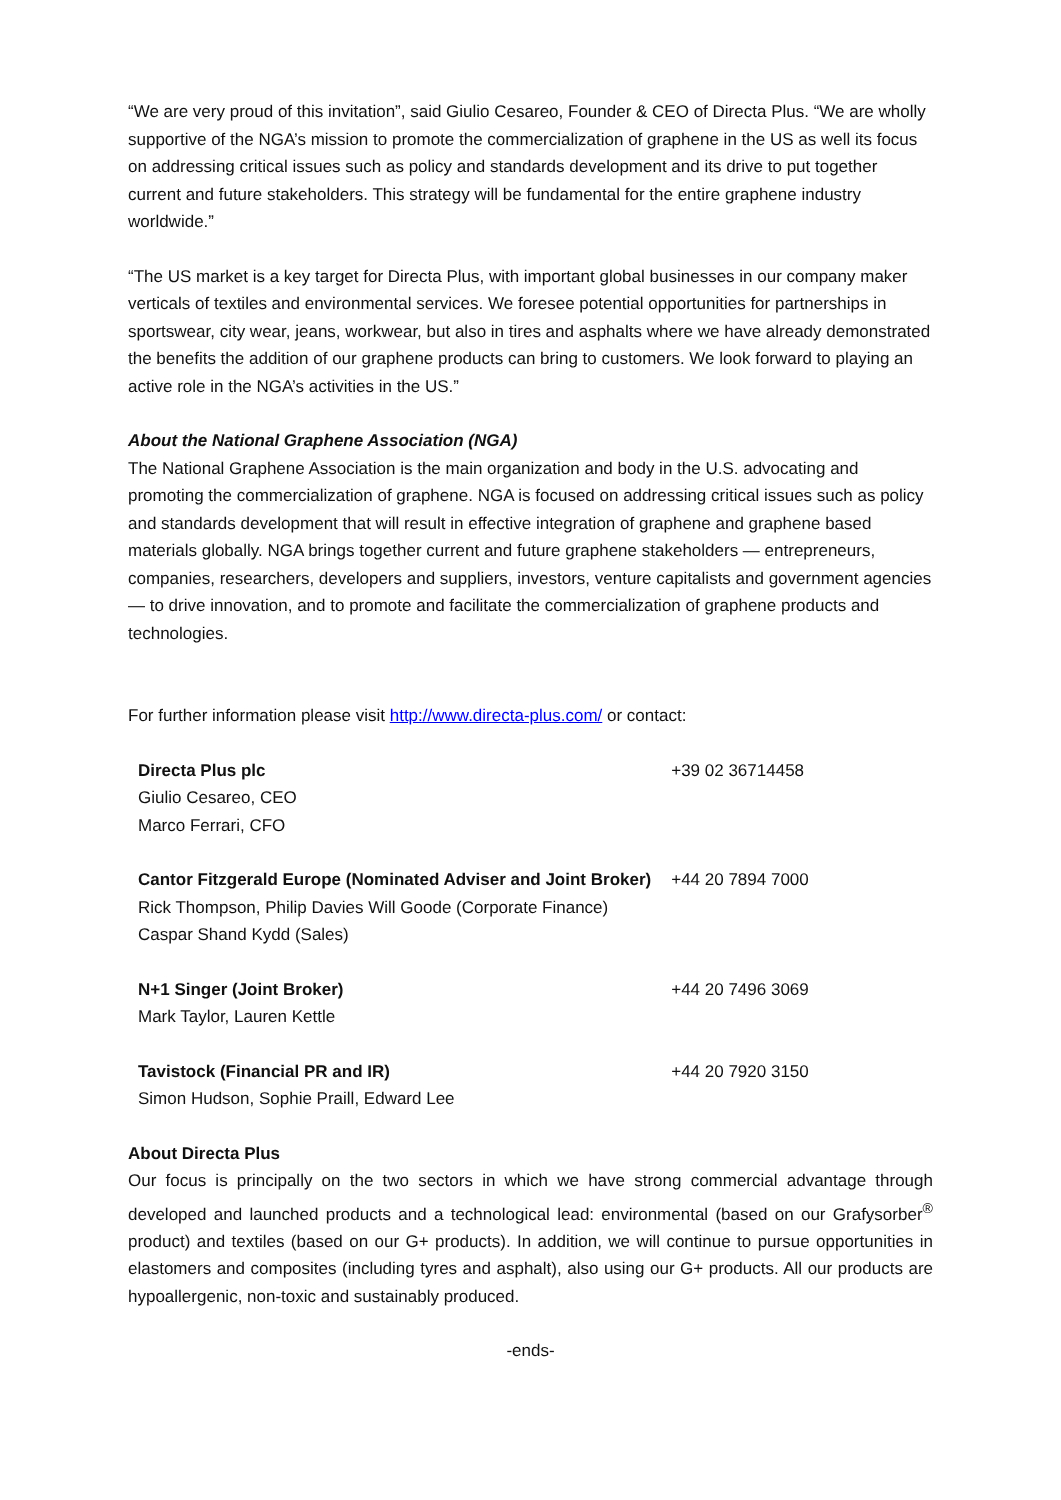“We are very proud of this invitation”, said Giulio Cesareo, Founder & CEO of Directa Plus. “We are wholly supportive of the NGA’s mission to promote the commercialization of graphene in the US as well its focus on addressing critical issues such as policy and standards development and its drive to put together current and future stakeholders. This strategy will be fundamental for the entire graphene industry worldwide.”
“The US market is a key target for Directa Plus, with important global businesses in our company maker verticals of textiles and environmental services. We foresee potential opportunities for partnerships in sportswear, city wear, jeans, workwear, but also in tires and asphalts where we have already demonstrated the benefits the addition of our graphene products can bring to customers. We look forward to playing an active role in the NGA’s activities in the US.”
About the National Graphene Association (NGA)
The National Graphene Association is the main organization and body in the U.S. advocating and promoting the commercialization of graphene. NGA is focused on addressing critical issues such as policy and standards development that will result in effective integration of graphene and graphene based materials globally. NGA brings together current and future graphene stakeholders — entrepreneurs, companies, researchers, developers and suppliers, investors, venture capitalists and government agencies — to drive innovation, and to promote and facilitate the commercialization of graphene products and technologies.
For further information please visit http://www.directa-plus.com/ or contact:
| Directa Plus plc Giulio Cesareo, CEO Marco Ferrari, CFO | +39 02 36714458 |
| Cantor Fitzgerald Europe (Nominated Adviser and Joint Broker) Rick Thompson, Philip Davies Will Goode (Corporate Finance) Caspar Shand Kydd (Sales) | +44 20 7894 7000 |
| N+1 Singer (Joint Broker) Mark Taylor, Lauren Kettle | +44 20 7496 3069 |
| Tavistock (Financial PR and IR) Simon Hudson, Sophie Praill, Edward Lee | +44 20 7920 3150 |
About Directa Plus
Our focus is principally on the two sectors in which we have strong commercial advantage through developed and launched products and a technological lead: environmental (based on our Grafysorber<sup>®</sup> product) and textiles (based on our G+ products). In addition, we will continue to pursue opportunities in elastomers and composites (including tyres and asphalt), also using our G+ products. All our products are hypoallergenic, non-toxic and sustainably produced.
-ends-